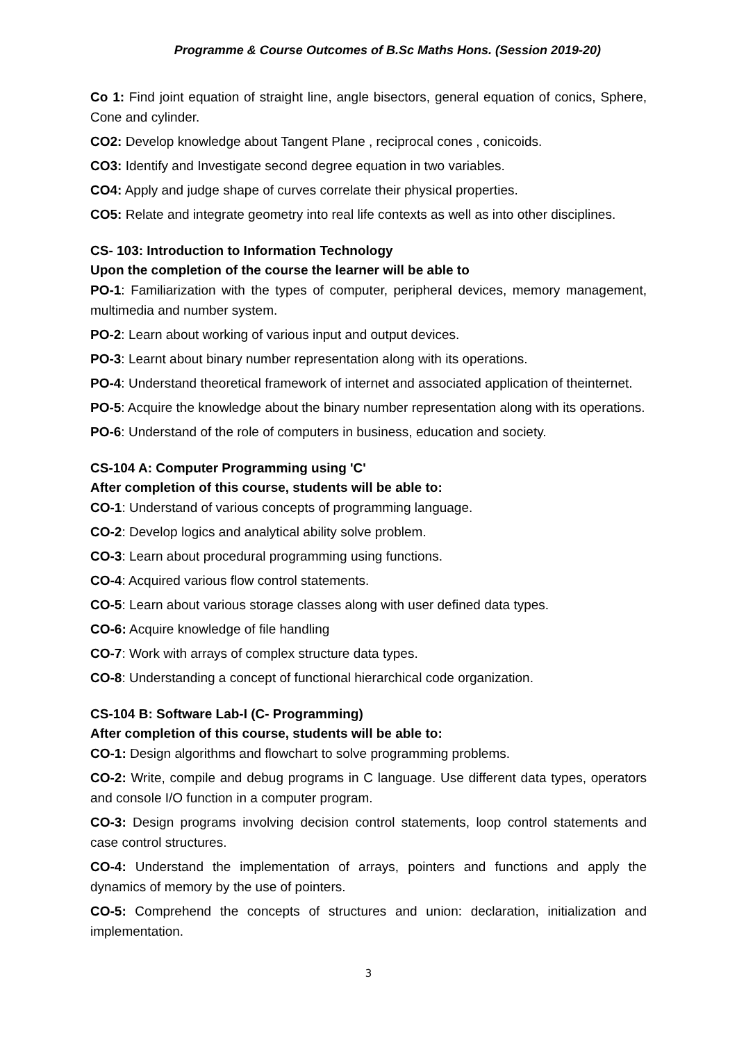Programme & Course Outcomes of B.Sc Maths Hons. (Session 2019-20)
Co 1: Find joint equation of straight line, angle bisectors, general equation of conics, Sphere, Cone and cylinder.
CO2: Develop knowledge about Tangent Plane , reciprocal cones , conicoids.
CO3: Identify and Investigate second degree equation in two variables.
CO4: Apply and judge shape of curves correlate their physical properties.
CO5: Relate and integrate geometry into real life contexts as well as into other disciplines.
CS- 103: Introduction to Information Technology
Upon the completion of the course the learner will be able to
PO-1: Familiarization with the types of computer, peripheral devices, memory management, multimedia and number system.
PO-2: Learn about working of various input and output devices.
PO-3: Learnt about binary number representation along with its operations.
PO-4: Understand theoretical framework of internet and associated application of theinternet.
PO-5: Acquire the knowledge about the binary number representation along with its operations.
PO-6: Understand of the role of computers in business, education and society.
CS-104 A: Computer Programming using 'C'
After completion of this course, students will be able to:
CO-1: Understand of various concepts of programming language.
CO-2: Develop logics and analytical ability solve problem.
CO-3: Learn about procedural programming using functions.
CO-4: Acquired various flow control statements.
CO-5: Learn about various storage classes along with user defined data types.
CO-6: Acquire knowledge of file handling
CO-7: Work with arrays of complex structure data types.
CO-8: Understanding a concept of functional hierarchical code organization.
CS-104 B: Software Lab-I (C- Programming)
After completion of this course, students will be able to:
CO-1: Design algorithms and flowchart to solve programming problems.
CO-2: Write, compile and debug programs in C language. Use different data types, operators and console I/O function in a computer program.
CO-3: Design programs involving decision control statements, loop control statements and case control structures.
CO-4: Understand the implementation of arrays, pointers and functions and apply the dynamics of memory by the use of pointers.
CO-5: Comprehend the concepts of structures and union: declaration, initialization and implementation.
3